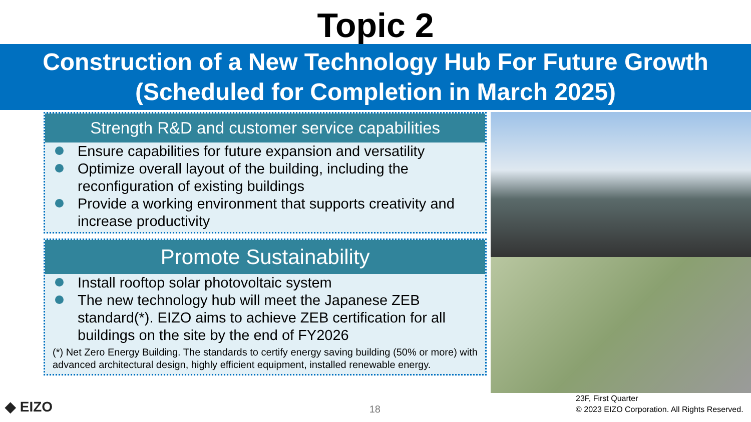Topic 2
Construction of a New Technology Hub For Future Growth
(Scheduled for Completion in March 2025)
Strength R&D and customer service capabilities
Ensure capabilities for future expansion and versatility
Optimize overall layout of the building, including the reconfiguration of existing buildings
Provide a working environment that supports creativity and increase productivity
Promote Sustainability
Install rooftop solar photovoltaic system
The new technology hub will meet the Japanese ZEB standard(*). EIZO aims to achieve ZEB certification for all buildings on the site by the end of FY2026
(*) Net Zero Energy Building. The standards to certify energy saving building (50% or more) with advanced architectural design, highly efficient equipment, installed renewable energy.
◆ EIZO
18
23F, First Quarter
© 2023 EIZO Corporation. All Rights Reserved.